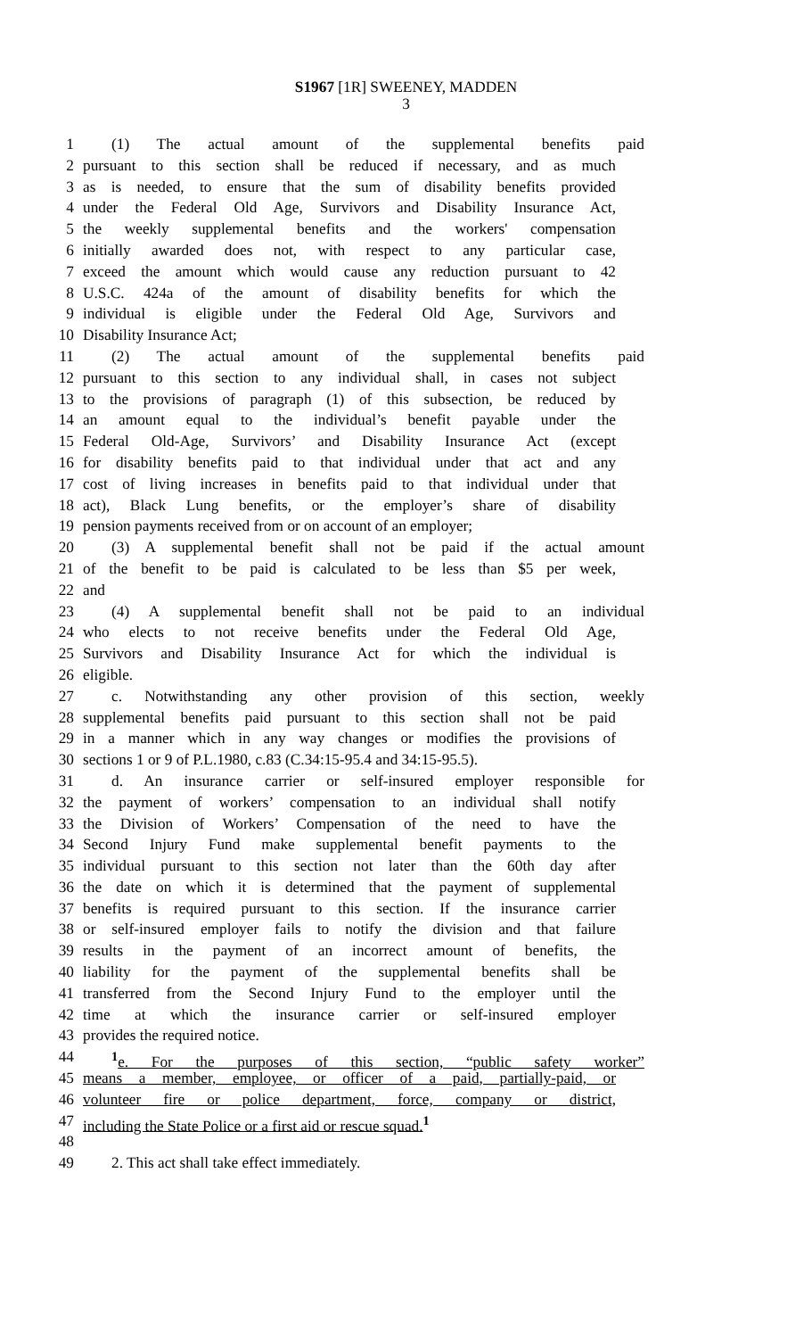S1967 [1R] SWEENEY, MADDEN
3
1 (1) The actual amount of the supplemental benefits paid
2 pursuant to this section shall be reduced if necessary, and as much
3 as is needed, to ensure that the sum of disability benefits provided
4 under the Federal Old Age, Survivors and Disability Insurance Act,
5 the weekly supplemental benefits and the workers' compensation
6 initially awarded does not, with respect to any particular case,
7 exceed the amount which would cause any reduction pursuant to 42
8 U.S.C. 424a of the amount of disability benefits for which the
9 individual is eligible under the Federal Old Age, Survivors and
10 Disability Insurance Act;
11 (2) The actual amount of the supplemental benefits paid
12 pursuant to this section to any individual shall, in cases not subject
13 to the provisions of paragraph (1) of this subsection, be reduced by
14 an amount equal to the individual’s benefit payable under the
15 Federal Old-Age, Survivors’ and Disability Insurance Act (except
16 for disability benefits paid to that individual under that act and any
17 cost of living increases in benefits paid to that individual under that
18 act), Black Lung benefits, or the employer’s share of disability
19 pension payments received from or on account of an employer;
20 (3) A supplemental benefit shall not be paid if the actual amount
21 of the benefit to be paid is calculated to be less than $5 per week,
22 and
23 (4) A supplemental benefit shall not be paid to an individual
24 who elects to not receive benefits under the Federal Old Age,
25 Survivors and Disability Insurance Act for which the individual is
26 eligible.
27 c. Notwithstanding any other provision of this section, weekly
28 supplemental benefits paid pursuant to this section shall not be paid
29 in a manner which in any way changes or modifies the provisions of
30 sections 1 or 9 of P.L.1980, c.83 (C.34:15-95.4 and 34:15-95.5).
31 d. An insurance carrier or self-insured employer responsible for
32 the payment of workers’ compensation to an individual shall notify
33 the Division of Workers’ Compensation of the need to have the
34 Second Injury Fund make supplemental benefit payments to the
35 individual pursuant to this section not later than the 60th day after
36 the date on which it is determined that the payment of supplemental
37 benefits is required pursuant to this section. If the insurance carrier
38 or self-insured employer fails to notify the division and that failure
39 results in the payment of an incorrect amount of benefits, the
40 liability for the payment of the supplemental benefits shall be
41 transferred from the Second Injury Fund to the employer until the
42 time at which the insurance carrier or self-insured employer
43 provides the required notice.
44<sup>1</sup>e. For the purposes of this section, “public safety worker”
45 means a member, employee, or officer of a paid, partially-paid, or
46 volunteer fire or police department, force, company or district,
47 including the State Police or a first aid or rescue squad.<sup>1</sup>
48
49 2. This act shall take effect immediately.